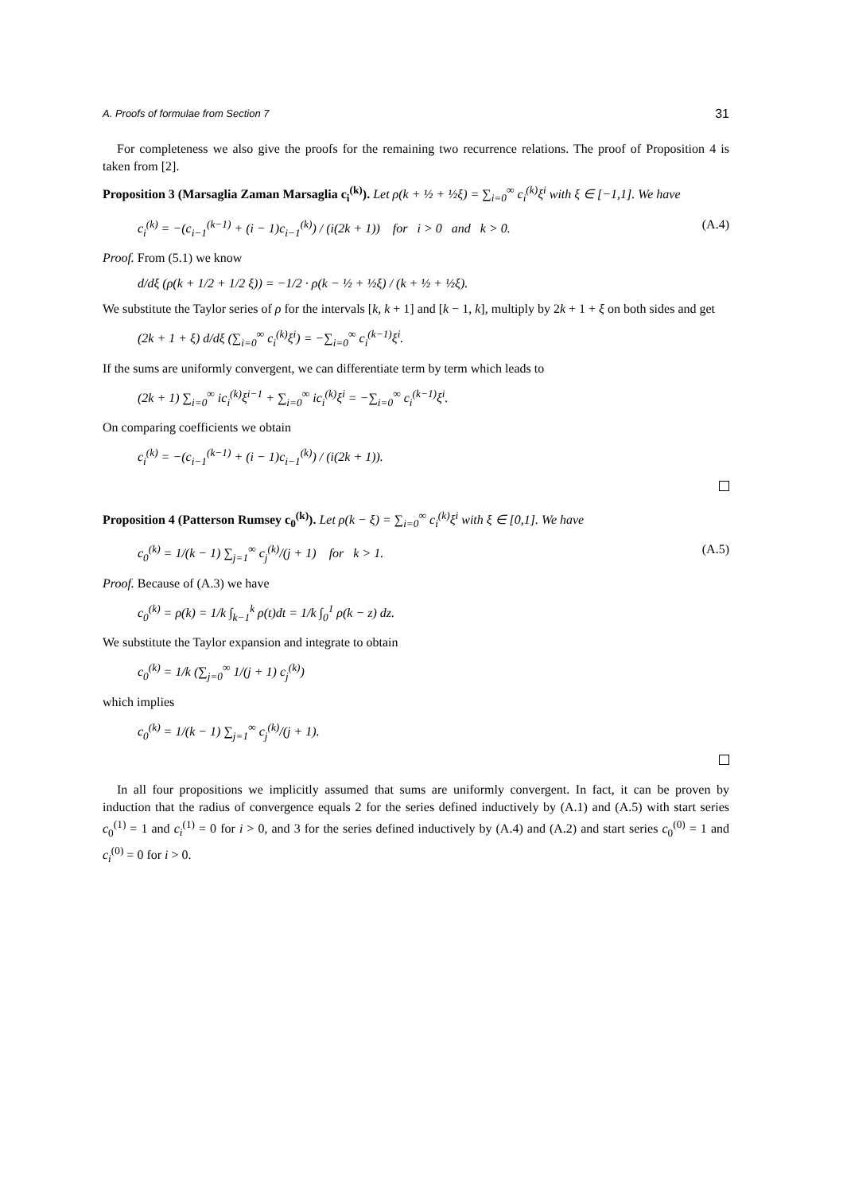A. Proofs of formulae from Section 7 31
For completeness we also give the proofs for the remaining two recurrence relations. The proof of Proposition 4 is taken from [2].
Proposition 3 (Marsaglia Zaman Marsaglia c<sub>i</sub><sup>(k)</sup>). Let ρ(k + ½ + ½ξ) = ∑<sub>i=0</sub><sup>∞</sup> c<sub>i</sub><sup>(k)</sup>ξ<sup>i</sup> with ξ ∈ [−1,1]. We have
c<sub>i</sub><sup>(k)</sup> = −(c<sub>i−1</sub><sup>(k−1)</sup> + (i − 1)c<sub>i−1</sub><sup>(k)</sup>) / (i(2k + 1)) for i > 0 and k > 0. (A.4)
Proof. From (5.1) we know
d/dξ (ρ(k + 1/2 + 1/2 ξ)) = −1/2 · ρ(k − ½ + ½ξ) / (k + ½ + ½ξ).
We substitute the Taylor series of ρ for the intervals [k, k + 1] and [k − 1, k], multiply by 2k + 1 + ξ on both sides and get
(2k + 1 + ξ) d/dξ (∑<sub>i=0</sub><sup>∞</sup> c<sub>i</sub><sup>(k)</sup>ξ<sup>i</sup>) = −∑<sub>i=0</sub><sup>∞</sup> c<sub>i</sub><sup>(k−1)</sup>ξ<sup>i</sup>.
If the sums are uniformly convergent, we can differentiate term by term which leads to
(2k + 1) ∑<sub>i=0</sub><sup>∞</sup> ic<sub>i</sub><sup>(k)</sup>ξ<sup>i−1</sup> + ∑<sub>i=0</sub><sup>∞</sup> ic<sub>i</sub><sup>(k)</sup>ξ<sup>i</sup> = −∑<sub>i=0</sub><sup>∞</sup> c<sub>i</sub><sup>(k−1)</sup>ξ<sup>i</sup>.
On comparing coefficients we obtain
c<sub>i</sub><sup>(k)</sup> = −(c<sub>i−1</sub><sup>(k−1)</sup> + (i − 1)c<sub>i−1</sub><sup>(k)</sup>) / (i(2k + 1)).
Proposition 4 (Patterson Rumsey c<sub>0</sub><sup>(k)</sup>). Let ρ(k − ξ) = ∑<sub>i=0</sub><sup>∞</sup> c<sub>i</sub><sup>(k)</sup>ξ<sup>i</sup> with ξ ∈ [0,1]. We have
c<sub>0</sub><sup>(k)</sup> = 1/(k − 1) ∑<sub>j=1</sub><sup>∞</sup> c<sub>j</sub><sup>(k)</sup>/(j + 1) for k > 1. (A.5)
Proof. Because of (A.3) we have
c<sub>0</sub><sup>(k)</sup> = ρ(k) = 1/k ∫<sub>k−1</sub><sup>k</sup> ρ(t)dt = 1/k ∫<sub>0</sub><sup>1</sup> ρ(k − z) dz.
We substitute the Taylor expansion and integrate to obtain
c<sub>0</sub><sup>(k)</sup> = 1/k (∑<sub>j=0</sub><sup>∞</sup> 1/(j + 1) c<sub>j</sub><sup>(k)</sup>)
which implies
c<sub>0</sub><sup>(k)</sup> = 1/(k − 1) ∑<sub>j=1</sub><sup>∞</sup> c<sub>j</sub><sup>(k)</sup>/(j + 1).
In all four propositions we implicitly assumed that sums are uniformly convergent. In fact, it can be proven by induction that the radius of convergence equals 2 for the series defined inductively by (A.1) and (A.5) with start series c<sub>0</sub><sup>(1)</sup> = 1 and c<sub>i</sub><sup>(1)</sup> = 0 for i > 0, and 3 for the series defined inductively by (A.4) and (A.2) and start series c<sub>0</sub><sup>(0)</sup> = 1 and c<sub>i</sub><sup>(0)</sup> = 0 for i > 0.